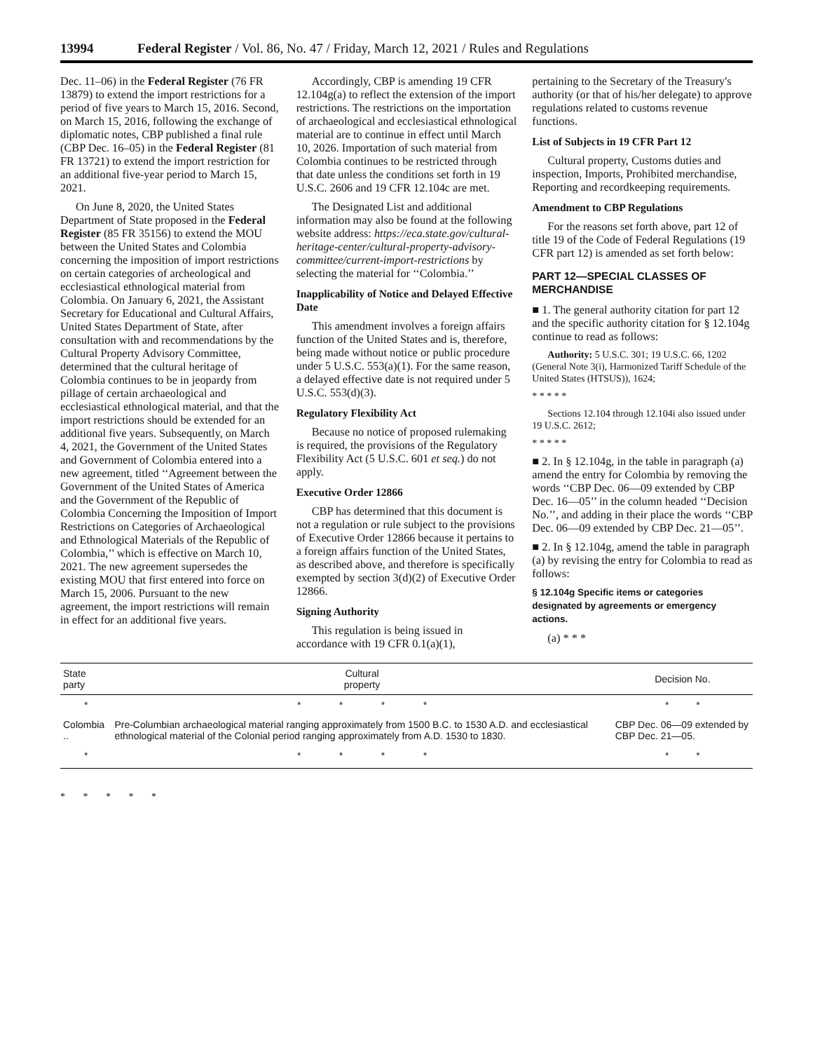13994 Federal Register / Vol. 86, No. 47 / Friday, March 12, 2021 / Rules and Regulations
Dec. 11–06) in the Federal Register (76 FR 13879) to extend the import restrictions for a period of five years to March 15, 2016. Second, on March 15, 2016, following the exchange of diplomatic notes, CBP published a final rule (CBP Dec. 16–05) in the Federal Register (81 FR 13721) to extend the import restriction for an additional five-year period to March 15, 2021.
On June 8, 2020, the United States Department of State proposed in the Federal Register (85 FR 35156) to extend the MOU between the United States and Colombia concerning the imposition of import restrictions on certain categories of archeological and ecclesiastical ethnological material from Colombia. On January 6, 2021, the Assistant Secretary for Educational and Cultural Affairs, United States Department of State, after consultation with and recommendations by the Cultural Property Advisory Committee, determined that the cultural heritage of Colombia continues to be in jeopardy from pillage of certain archaeological and ecclesiastical ethnological material, and that the import restrictions should be extended for an additional five years. Subsequently, on March 4, 2021, the Government of the United States and Government of Colombia entered into a new agreement, titled ‘‘Agreement between the Government of the United States of America and the Government of the Republic of Colombia Concerning the Imposition of Import Restrictions on Categories of Archaeological and Ethnological Materials of the Republic of Colombia,’’ which is effective on March 10, 2021. The new agreement supersedes the existing MOU that first entered into force on March 15, 2006. Pursuant to the new agreement, the import restrictions will remain in effect for an additional five years.
Accordingly, CBP is amending 19 CFR 12.104g(a) to reflect the extension of the import restrictions. The restrictions on the importation of archaeological and ecclesiastical ethnological material are to continue in effect until March 10, 2026. Importation of such material from Colombia continues to be restricted through that date unless the conditions set forth in 19 U.S.C. 2606 and 19 CFR 12.104c are met.
The Designated List and additional information may also be found at the following website address: https://eca.state.gov/cultural-heritage-center/cultural-property-advisory-committee/current-import-restrictions by selecting the material for ‘‘Colombia.’’
Inapplicability of Notice and Delayed Effective Date
This amendment involves a foreign affairs function of the United States and is, therefore, being made without notice or public procedure under 5 U.S.C. 553(a)(1). For the same reason, a delayed effective date is not required under 5 U.S.C. 553(d)(3).
Regulatory Flexibility Act
Because no notice of proposed rulemaking is required, the provisions of the Regulatory Flexibility Act (5 U.S.C. 601 et seq.) do not apply.
Executive Order 12866
CBP has determined that this document is not a regulation or rule subject to the provisions of Executive Order 12866 because it pertains to a foreign affairs function of the United States, as described above, and therefore is specifically exempted by section 3(d)(2) of Executive Order 12866.
Signing Authority
This regulation is being issued in accordance with 19 CFR 0.1(a)(1),
pertaining to the Secretary of the Treasury's authority (or that of his/her delegate) to approve regulations related to customs revenue functions.
List of Subjects in 19 CFR Part 12
Cultural property, Customs duties and inspection, Imports, Prohibited merchandise, Reporting and recordkeeping requirements.
Amendment to CBP Regulations
For the reasons set forth above, part 12 of title 19 of the Code of Federal Regulations (19 CFR part 12) is amended as set forth below:
PART 12—SPECIAL CLASSES OF MERCHANDISE
■ 1. The general authority citation for part 12 and the specific authority citation for § 12.104g continue to read as follows:
Authority: 5 U.S.C. 301; 19 U.S.C. 66, 1202 (General Note 3(i), Harmonized Tariff Schedule of the United States (HTSUS)), 1624;
* * * * *
Sections 12.104 through 12.104i also issued under 19 U.S.C. 2612;
* * * * *
■ 2. In § 12.104g, in the table in paragraph (a) amend the entry for Colombia by removing the words ‘‘CBP Dec. 06—09 extended by CBP Dec. 16—05’’ in the column headed ‘‘Decision No.’’, and adding in their place the words ‘‘CBP Dec. 06—09 extended by CBP Dec. 21—05’’.
■ 2. In § 12.104g, amend the table in paragraph (a) by revising the entry for Colombia to read as follows:
§ 12.104g Specific items or categories designated by agreements or emergency actions.
(a) * * *
| State party | Cultural property | Decision No. |
| --- | --- | --- |
| * | * * * * | * * |
| Colombia .. | Pre-Columbian archaeological material ranging approximately from 1500 B.C. to 1530 A.D. and ecclesiastical ethnological material of the Colonial period ranging approximately from A.D. 1530 to 1830. | CBP Dec. 06—09 extended by CBP Dec. 21—05. |
| * | * * * * | * * |
* * * * *